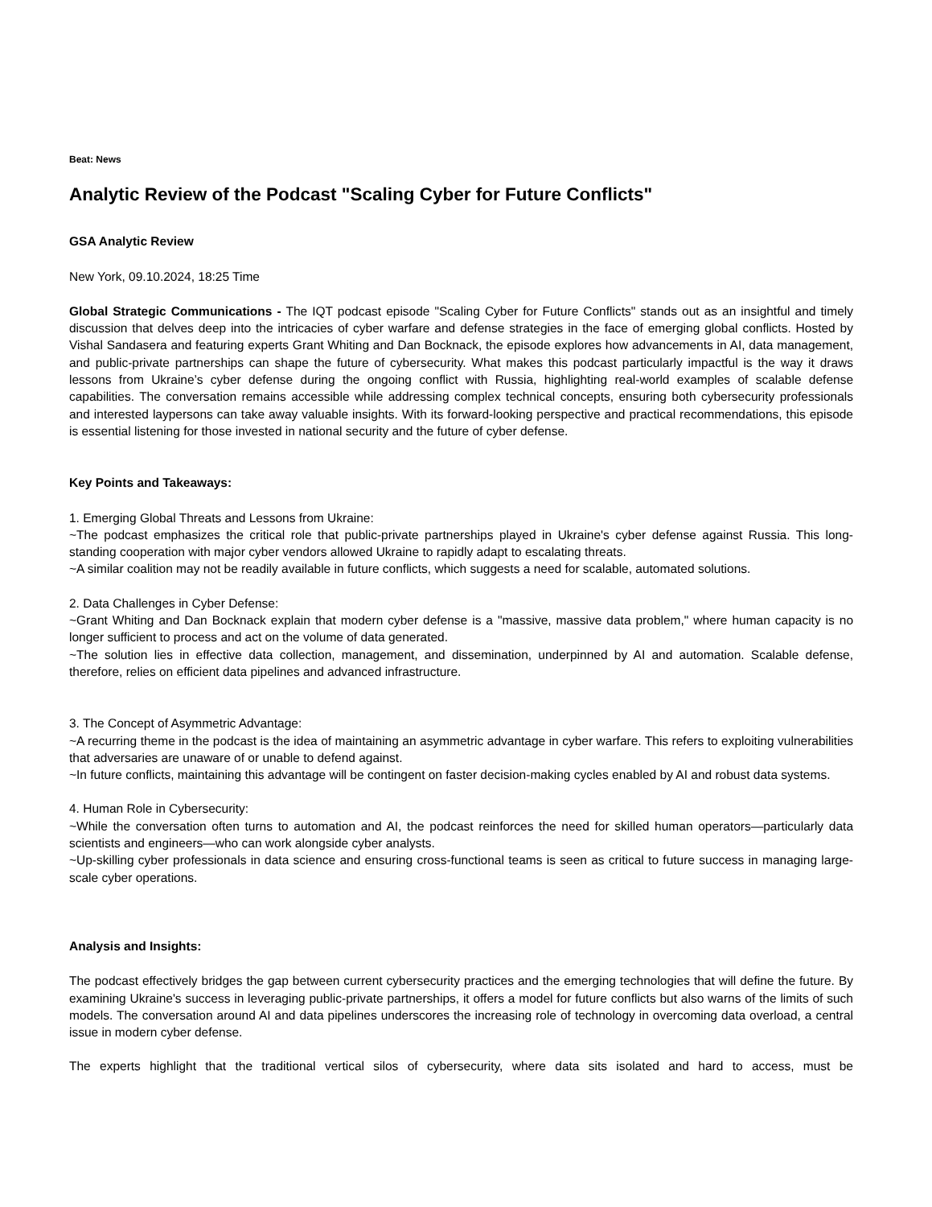Beat: News
Analytic Review of the Podcast "Scaling Cyber for Future Conflicts"
GSA Analytic Review
New York, 09.10.2024, 18:25 Time
Global Strategic Communications - The IQT podcast episode "Scaling Cyber for Future Conflicts" stands out as an insightful and timely discussion that delves deep into the intricacies of cyber warfare and defense strategies in the face of emerging global conflicts. Hosted by Vishal Sandasera and featuring experts Grant Whiting and Dan Bocknack, the episode explores how advancements in AI, data management, and public-private partnerships can shape the future of cybersecurity. What makes this podcast particularly impactful is the way it draws lessons from Ukraine’s cyber defense during the ongoing conflict with Russia, highlighting real-world examples of scalable defense capabilities. The conversation remains accessible while addressing complex technical concepts, ensuring both cybersecurity professionals and interested laypersons can take away valuable insights. With its forward-looking perspective and practical recommendations, this episode is essential listening for those invested in national security and the future of cyber defense.
Key Points and Takeaways:
1. Emerging Global Threats and Lessons from Ukraine:
~The podcast emphasizes the critical role that public-private partnerships played in Ukraine's cyber defense against Russia. This long-standing cooperation with major cyber vendors allowed Ukraine to rapidly adapt to escalating threats.
~A similar coalition may not be readily available in future conflicts, which suggests a need for scalable, automated solutions.
2. Data Challenges in Cyber Defense:
~Grant Whiting and Dan Bocknack explain that modern cyber defense is a "massive, massive data problem," where human capacity is no longer sufficient to process and act on the volume of data generated.
~The solution lies in effective data collection, management, and dissemination, underpinned by AI and automation. Scalable defense, therefore, relies on efficient data pipelines and advanced infrastructure.
3. The Concept of Asymmetric Advantage:
~A recurring theme in the podcast is the idea of maintaining an asymmetric advantage in cyber warfare. This refers to exploiting vulnerabilities that adversaries are unaware of or unable to defend against.
~In future conflicts, maintaining this advantage will be contingent on faster decision-making cycles enabled by AI and robust data systems.
4. Human Role in Cybersecurity:
~While the conversation often turns to automation and AI, the podcast reinforces the need for skilled human operators—particularly data scientists and engineers—who can work alongside cyber analysts.
~Up-skilling cyber professionals in data science and ensuring cross-functional teams is seen as critical to future success in managing large-scale cyber operations.
Analysis and Insights:
The podcast effectively bridges the gap between current cybersecurity practices and the emerging technologies that will define the future. By examining Ukraine's success in leveraging public-private partnerships, it offers a model for future conflicts but also warns of the limits of such models. The conversation around AI and data pipelines underscores the increasing role of technology in overcoming data overload, a central issue in modern cyber defense.
The experts highlight that the traditional vertical silos of cybersecurity, where data sits isolated and hard to access, must be